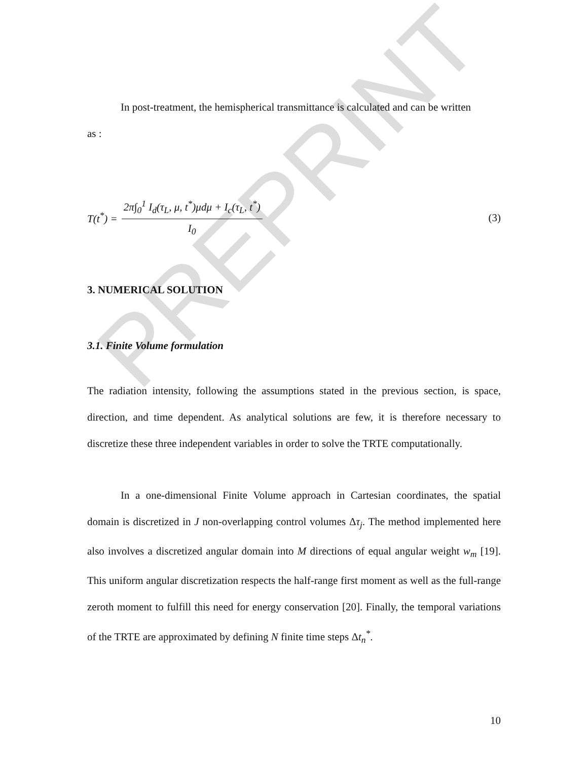PREPRINT
In post-treatment, the hemispherical transmittance is calculated and can be written
as :
T(t<sup>*</sup>) = 2π∫<sub>0</sub><sup>1</sup> I<sub>d</sub>(τ<sub>L</sub>, μ, t<sup>*</sup>)μdμ + I<sub>c</sub>(τ<sub>L</sub>, t<sup>*</sup>) I<sub>0</sub> (3)
3. NUMERICAL SOLUTION
3.1. Finite Volume formulation
The radiation intensity, following the assumptions stated in the previous section, is space, direction, and time dependent. As analytical solutions are few, it is therefore necessary to discretize these three independent variables in order to solve the TRTE computationally.
In a one-dimensional Finite Volume approach in Cartesian coordinates, the spatial domain is discretized in J non-overlapping control volumes Δτ<sub>j</sub>. The method implemented here also involves a discretized angular domain into M directions of equal angular weight w<sub>m</sub> [19]. This uniform angular discretization respects the half-range first moment as well as the full-range zeroth moment to fulfill this need for energy conservation [20]. Finally, the temporal variations of the TRTE are approximated by defining N finite time steps Δt<sub>n</sub><sup>*</sup>.
10